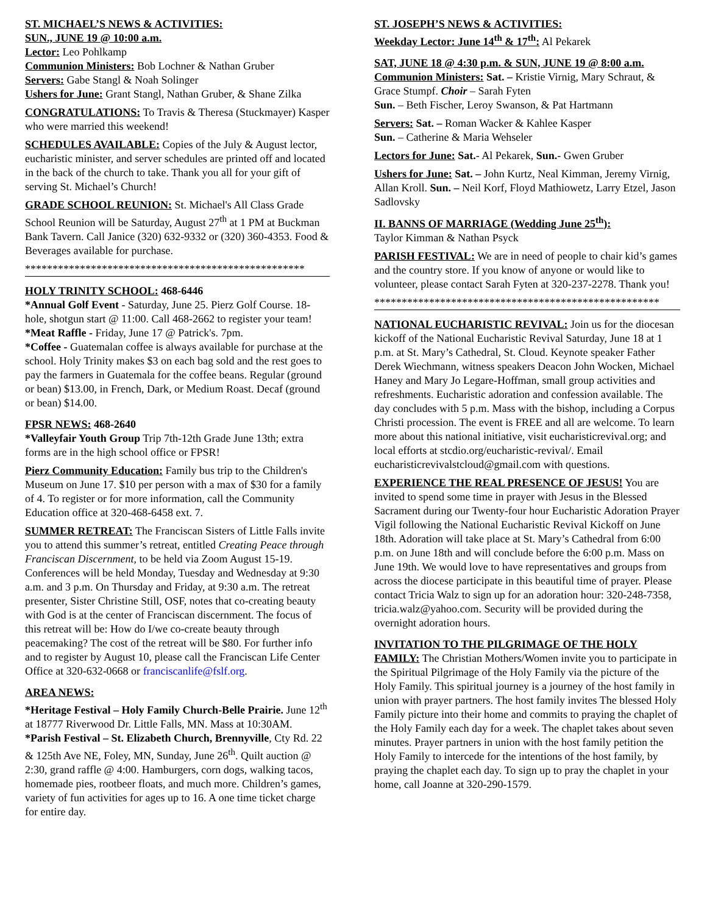ST. MICHAEL’S NEWS & ACTIVITIES:
SUN., JUNE 19 @ 10:00 a.m.
Lector: Leo Pohlkamp
Communion Ministers: Bob Lochner & Nathan Gruber
Servers: Gabe Stangl & Noah Solinger
Ushers for June: Grant Stangl, Nathan Gruber, & Shane Zilka
CONGRATULATIONS: To Travis & Theresa (Stuckmayer) Kasper who were married this weekend!
SCHEDULES AVAILABLE: Copies of the July & August lector, eucharistic minister, and server schedules are printed off and located in the back of the church to take. Thank you all for your gift of serving St. Michael’s Church!
GRADE SCHOOL REUNION: St. Michael's All Class Grade School Reunion will be Saturday, August 27<sup>th</sup> at 1 PM at Buckman Bank Tavern. Call Janice (320) 632-9332 or (320) 360-4353. Food & Beverages available for purchase.
***************************************************
HOLY TRINITY SCHOOL: 468-6446
*Annual Golf Event - Saturday, June 25. Pierz Golf Course. 18-hole, shotgun start @ 11:00. Call 468-2662 to register your team!
*Meat Raffle - Friday, June 17 @ Patrick's. 7pm.
*Coffee - Guatemalan coffee is always available for purchase at the school. Holy Trinity makes $3 on each bag sold and the rest goes to pay the farmers in Guatemala for the coffee beans. Regular (ground or bean) $13.00, in French, Dark, or Medium Roast. Decaf (ground or bean) $14.00.
FPSR NEWS: 468-2640
*Valleyfair Youth Group Trip 7th-12th Grade June 13th; extra forms are in the high school office or FPSR!
Pierz Community Education: Family bus trip to the Children's Museum on June 17. $10 per person with a max of $30 for a family of 4. To register or for more information, call the Community Education office at 320-468-6458 ext. 7.
SUMMER RETREAT: The Franciscan Sisters of Little Falls invite you to attend this summer’s retreat, entitled Creating Peace through Franciscan Discernment, to be held via Zoom August 15-19. Conferences will be held Monday, Tuesday and Wednesday at 9:30 a.m. and 3 p.m. On Thursday and Friday, at 9:30 a.m. The retreat presenter, Sister Christine Still, OSF, notes that co-creating beauty with God is at the center of Franciscan discernment. The focus of this retreat will be: How do I/we co-create beauty through peacemaking? The cost of the retreat will be $80. For further info and to register by August 10, please call the Franciscan Life Center Office at 320-632-0668 or franciscanlife@fslf.org.
AREA NEWS:
*Heritage Festival – Holy Family Church-Belle Prairie. June 12<sup>th</sup> at 18777 Riverwood Dr. Little Falls, MN. Mass at 10:30AM.
*Parish Festival – St. Elizabeth Church, Brennyville, Cty Rd. 22 & 125th Ave NE, Foley, MN, Sunday, June 26<sup>th</sup>. Quilt auction @ 2:30, grand raffle @ 4:00. Hamburgers, corn dogs, walking tacos, homemade pies, rootbeer floats, and much more. Children’s games, variety of fun activities for ages up to 16. A one time ticket charge for entire day.
ST. JOSEPH’S NEWS & ACTIVITIES:
Weekday Lector: June 14<sup>th</sup> & 17<sup>th</sup>: Al Pekarek
SAT, JUNE 18 @ 4:30 p.m. & SUN, JUNE 19 @ 8:00 a.m.
Communion Ministers: Sat. – Kristie Virnig, Mary Schraut, & Grace Stumpf. Choir – Sarah Fyten
Sun. – Beth Fischer, Leroy Swanson, & Pat Hartmann
Servers: Sat. – Roman Wacker & Kahlee Kasper
Sun. – Catherine & Maria Wehseler
Lectors for June: Sat.- Al Pekarek, Sun.- Gwen Gruber
Ushers for June: Sat. – John Kurtz, Neal Kimman, Jeremy Virnig, Allan Kroll. Sun. – Neil Korf, Floyd Mathiowetz, Larry Etzel, Jason Sadlovsky
II. BANNS OF MARRIAGE (Wedding June 25<sup>th</sup>):
Taylor Kimman & Nathan Psyck
PARISH FESTIVAL: We are in need of people to chair kid’s games and the country store. If you know of anyone or would like to volunteer, please contact Sarah Fyten at 320-237-2278. Thank you!
****************************************************
NATIONAL EUCHARISTIC REVIVAL: Join us for the diocesan kickoff of the National Eucharistic Revival Saturday, June 18 at 1 p.m. at St. Mary’s Cathedral, St. Cloud. Keynote speaker Father Derek Wiechmann, witness speakers Deacon John Wocken, Michael Haney and Mary Jo Legare-Hoffman, small group activities and refreshments. Eucharistic adoration and confession available. The day concludes with 5 p.m. Mass with the bishop, including a Corpus Christi procession. The event is FREE and all are welcome. To learn more about this national initiative, visit eucharisticrevival.org; and local efforts at stcdio.org/eucharistic-revival/. Email eucharisticrevivalstcloud@gmail.com with questions.
EXPERIENCE THE REAL PRESENCE OF JESUS! You are invited to spend some time in prayer with Jesus in the Blessed Sacrament during our Twenty-four hour Eucharistic Adoration Prayer Vigil following the National Eucharistic Revival Kickoff on June 18th. Adoration will take place at St. Mary’s Cathedral from 6:00 p.m. on June 18th and will conclude before the 6:00 p.m. Mass on June 19th. We would love to have representatives and groups from across the diocese participate in this beautiful time of prayer. Please contact Tricia Walz to sign up for an adoration hour: 320-248-7358, tricia.walz@yahoo.com. Security will be provided during the overnight adoration hours.
INVITATION TO THE PILGRIMAGE OF THE HOLY FAMILY: The Christian Mothers/Women invite you to participate in the Spiritual Pilgrimage of the Holy Family via the picture of the Holy Family. This spiritual journey is a journey of the host family in union with prayer partners. The host family invites The blessed Holy Family picture into their home and commits to praying the chaplet of the Holy Family each day for a week. The chaplet takes about seven minutes. Prayer partners in union with the host family petition the Holy Family to intercede for the intentions of the host family, by praying the chaplet each day. To sign up to pray the chaplet in your home, call Joanne at 320-290-1579.